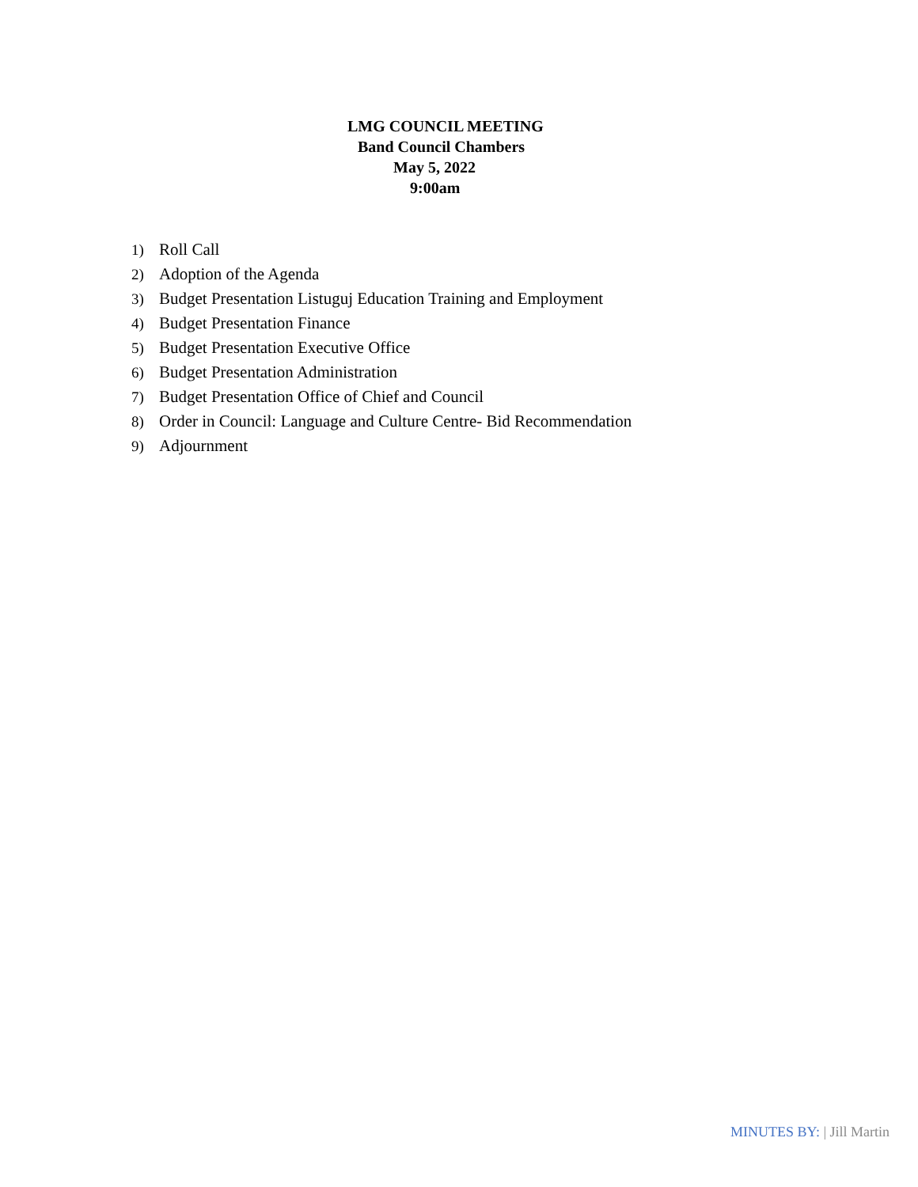LMG COUNCIL MEETING
Band Council Chambers
May 5, 2022
9:00am
1) Roll Call
2) Adoption of the Agenda
3) Budget Presentation Listuguj Education Training and Employment
4) Budget Presentation Finance
5) Budget Presentation Executive Office
6) Budget Presentation Administration
7) Budget Presentation Office of Chief and Council
8) Order in Council: Language and Culture Centre- Bid Recommendation
9) Adjournment
MINUTES BY: | Jill Martin